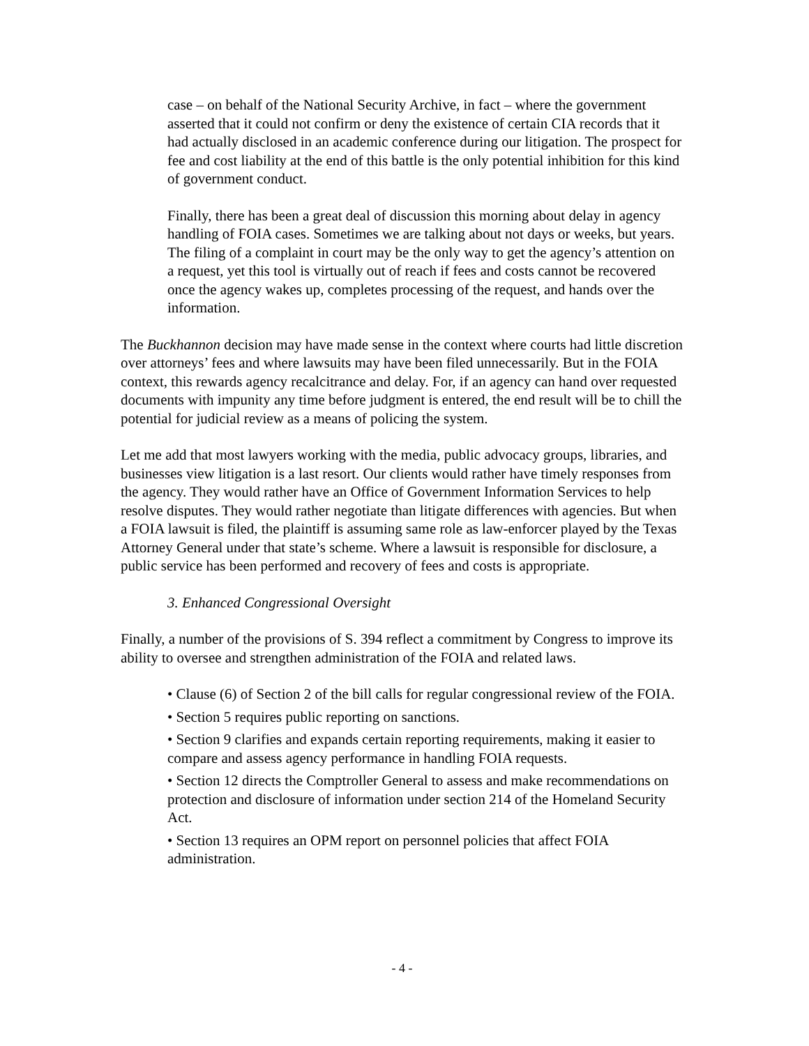case – on behalf of the National Security Archive, in fact – where the government asserted that it could not confirm or deny the existence of certain CIA records that it had actually disclosed in an academic conference during our litigation. The prospect for fee and cost liability at the end of this battle is the only potential inhibition for this kind of government conduct.
Finally, there has been a great deal of discussion this morning about delay in agency handling of FOIA cases. Sometimes we are talking about not days or weeks, but years. The filing of a complaint in court may be the only way to get the agency’s attention on a request, yet this tool is virtually out of reach if fees and costs cannot be recovered once the agency wakes up, completes processing of the request, and hands over the information.
The Buckhannon decision may have made sense in the context where courts had little discretion over attorneys’ fees and where lawsuits may have been filed unnecessarily. But in the FOIA context, this rewards agency recalcitrance and delay. For, if an agency can hand over requested documents with impunity any time before judgment is entered, the end result will be to chill the potential for judicial review as a means of policing the system.
Let me add that most lawyers working with the media, public advocacy groups, libraries, and businesses view litigation is a last resort. Our clients would rather have timely responses from the agency. They would rather have an Office of Government Information Services to help resolve disputes. They would rather negotiate than litigate differences with agencies. But when a FOIA lawsuit is filed, the plaintiff is assuming same role as law-enforcer played by the Texas Attorney General under that state’s scheme. Where a lawsuit is responsible for disclosure, a public service has been performed and recovery of fees and costs is appropriate.
3. Enhanced Congressional Oversight
Finally, a number of the provisions of S. 394 reflect a commitment by Congress to improve its ability to oversee and strengthen administration of the FOIA and related laws.
• Clause (6) of Section 2 of the bill calls for regular congressional review of the FOIA.
• Section 5 requires public reporting on sanctions.
• Section 9 clarifies and expands certain reporting requirements, making it easier to compare and assess agency performance in handling FOIA requests.
• Section 12 directs the Comptroller General to assess and make recommendations on protection and disclosure of information under section 214 of the Homeland Security Act.
• Section 13 requires an OPM report on personnel policies that affect FOIA administration.
- 4 -